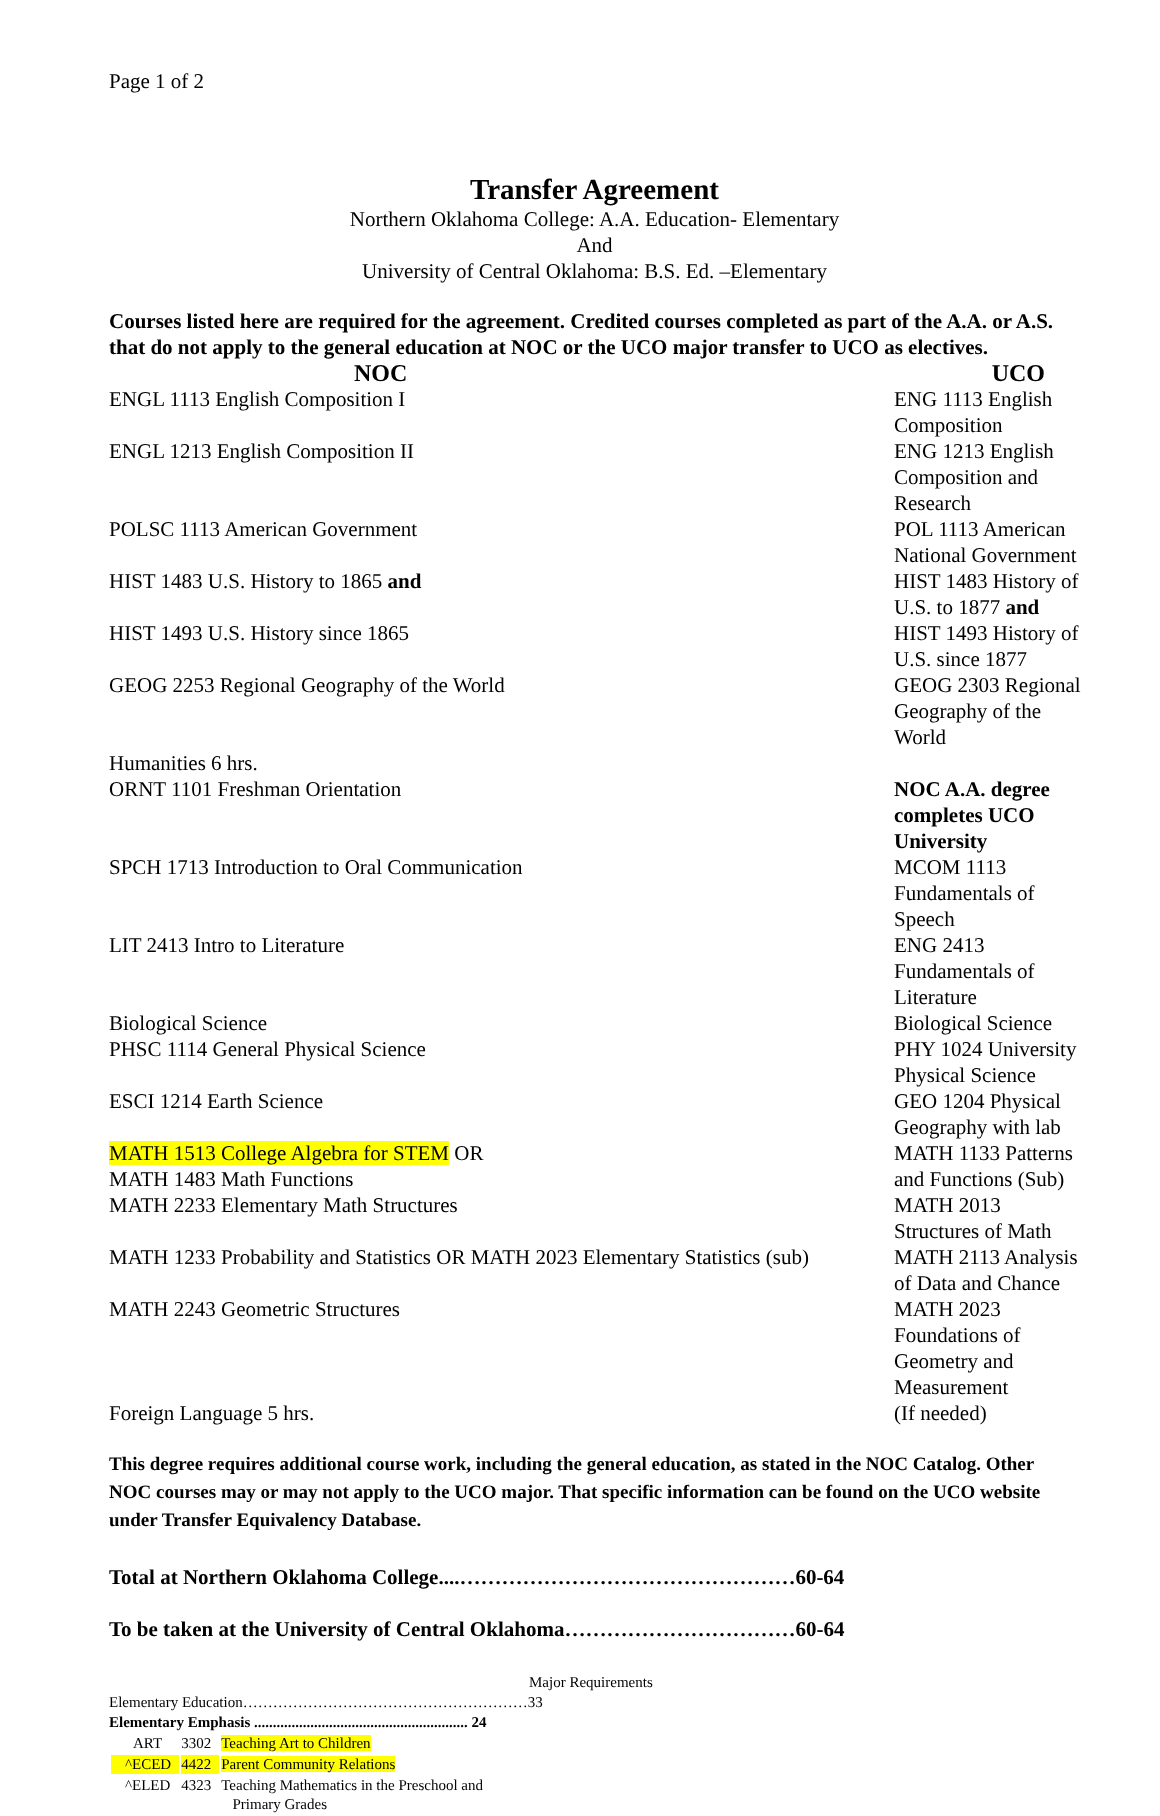Page 1 of 2
Transfer Agreement
Northern Oklahoma College: A.A. Education- Elementary
And
University of Central Oklahoma: B.S. Ed. –Elementary
Courses listed here are required for the agreement. Credited courses completed as part of the A.A. or A.S. that do not apply to the general education at NOC or the UCO major transfer to UCO as electives.
| NOC | UCO |
| --- | --- |
| ENGL 1113 English Composition I | ENG 1113 English Composition |
| ENGL 1213 English Composition II | ENG 1213 English Composition and Research |
| POLSC 1113 American Government | POL 1113 American National Government |
| HIST 1483 U.S. History to 1865 and | HIST 1483 History of U.S. to 1877 and |
| HIST 1493 U.S. History since 1865 | HIST 1493 History of U.S. since 1877 |
| GEOG 2253 Regional Geography of the World | GEOG 2303 Regional Geography of the World |
| Humanities 6 hrs. | |
| ORNT 1101 Freshman Orientation | NOC A.A. degree completes UCO University |
| SPCH 1713 Introduction to Oral Communication | MCOM 1113 Fundamentals of Speech |
| LIT 2413 Intro to Literature | ENG 2413 Fundamentals of Literature |
| Biological Science | Biological Science |
| PHSC 1114 General Physical Science | PHY 1024 University Physical Science |
| ESCI 1214 Earth Science | GEO 1204 Physical Geography with lab |
| MATH 1513 College Algebra for STEM OR MATH 1483 Math Functions | MATH 1133 Patterns and Functions (Sub) |
| MATH 2233 Elementary Math Structures | MATH 2013 Structures of Math |
| MATH 1233 Probability and Statistics OR MATH 2023 Elementary Statistics (sub) | MATH 2113 Analysis of Data and Chance |
| MATH 2243 Geometric Structures | MATH 2023 Foundations of Geometry and Measurement |
| Foreign Language 5 hrs. | (If needed) |
This degree requires additional course work, including the general education, as stated in the NOC Catalog. Other NOC courses may or may not apply to the UCO major. That specific information can be found on the UCO website under Transfer Equivalency Database.
Total at Northern Oklahoma College....…………………………………………60-64
To be taken at the University of Central Oklahoma……………………………60-64
Major Requirements
Elementary Education…………………………………………………33
Elementary Emphasis ......................................................... 24
| ART | 3302 | Teaching Art to Children |
| ^ECED | 4422 | Parent Community Relations |
| ^ELED | 4323 | Teaching Mathematics in the Preschool and Primary Grades |